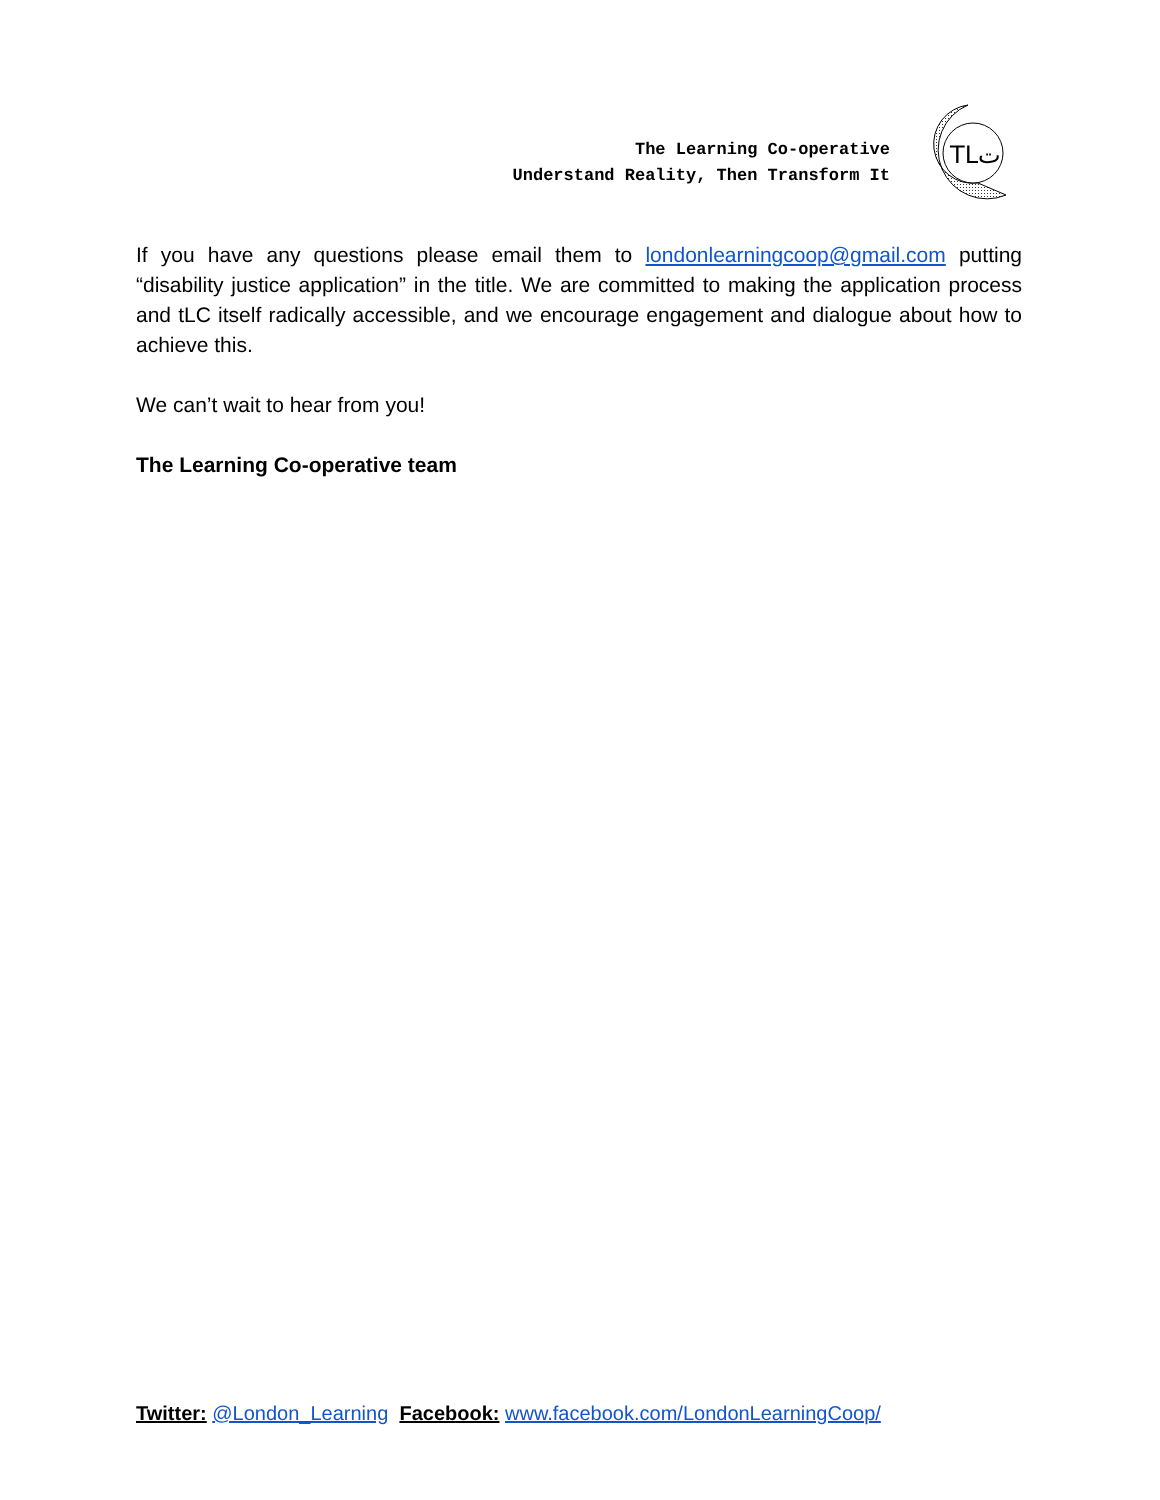The Learning Co-operative
Understand Reality, Then Transform It
TLت
If you have any questions please email them to londonlearningcoop@gmail.com putting “disability justice application” in the title. We are committed to making the application process and tLC itself radically accessible, and we encourage engagement and dialogue about how to achieve this.
We can’t wait to hear from you!
The Learning Co-operative team
Twitter: @London_Learning Facebook: www.facebook.com/LondonLearningCoop/